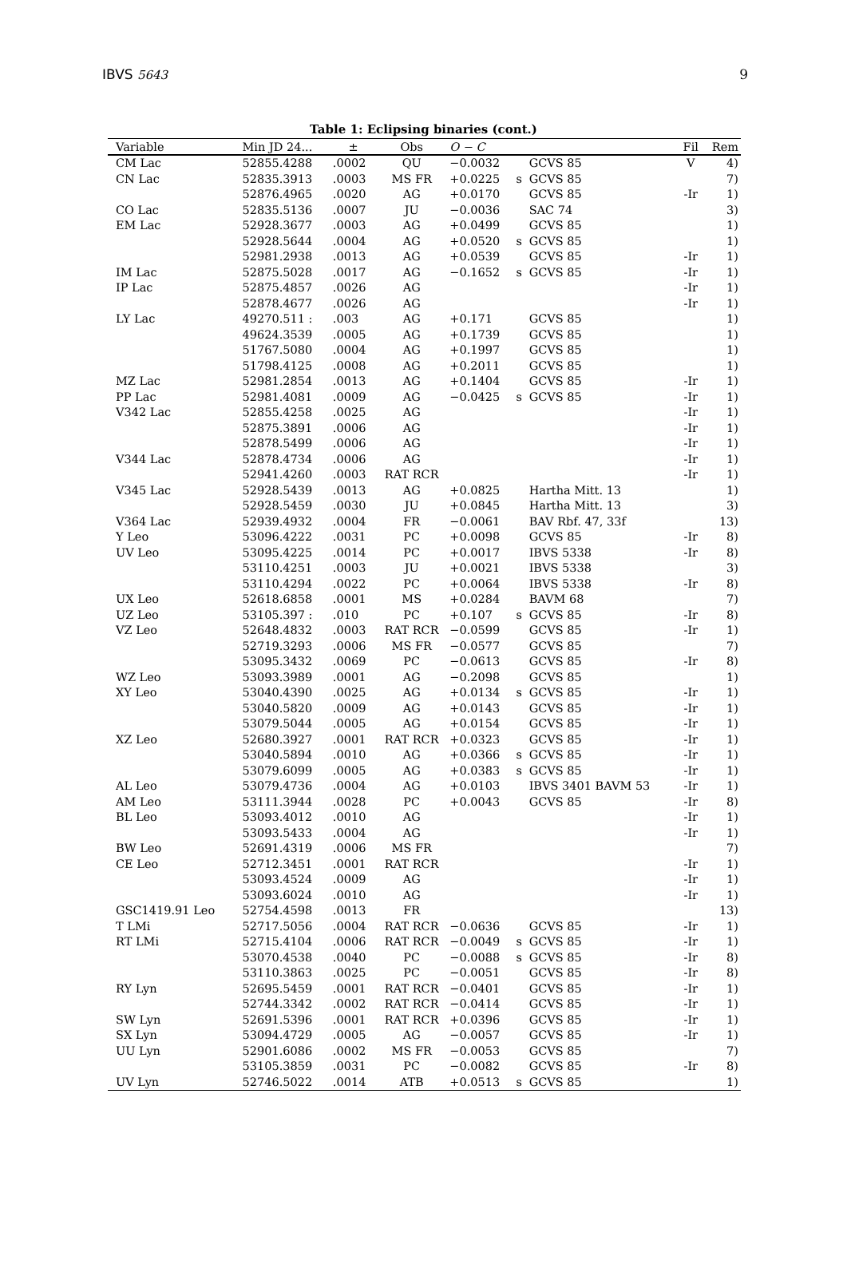IBVS 5643 9
Table 1: Eclipsing binaries (cont.)
| Variable | Min JD 24... | ± | Obs | O − C | | | Fil | Rem |
| --- | --- | --- | --- | --- | --- | --- | --- | --- |
| CM Lac | 52855.4288 | .0002 | QU | −0.0032 | | GCVS 85 | V | 4) |
| CN Lac | 52835.3913 | .0003 | MS FR | +0.0225 | s | GCVS 85 | | 7) |
| | 52876.4965 | .0020 | AG | +0.0170 | | GCVS 85 | -Ir | 1) |
| CO Lac | 52835.5136 | .0007 | JU | −0.0036 | | SAC 74 | | 3) |
| EM Lac | 52928.3677 | .0003 | AG | +0.0499 | | GCVS 85 | | 1) |
| | 52928.5644 | .0004 | AG | +0.0520 | s | GCVS 85 | | 1) |
| | 52981.2938 | .0013 | AG | +0.0539 | | GCVS 85 | -Ir | 1) |
| IM Lac | 52875.5028 | .0017 | AG | −0.1652 | s | GCVS 85 | -Ir | 1) |
| IP Lac | 52875.4857 | .0026 | AG | | | | -Ir | 1) |
| | 52878.4677 | .0026 | AG | | | | -Ir | 1) |
| LY Lac | 49270.511 : | .003 | AG | +0.171 | | GCVS 85 | | 1) |
| | 49624.3539 | .0005 | AG | +0.1739 | | GCVS 85 | | 1) |
| | 51767.5080 | .0004 | AG | +0.1997 | | GCVS 85 | | 1) |
| | 51798.4125 | .0008 | AG | +0.2011 | | GCVS 85 | | 1) |
| MZ Lac | 52981.2854 | .0013 | AG | +0.1404 | | GCVS 85 | -Ir | 1) |
| PP Lac | 52981.4081 | .0009 | AG | −0.0425 | s | GCVS 85 | -Ir | 1) |
| V342 Lac | 52855.4258 | .0025 | AG | | | | -Ir | 1) |
| | 52875.3891 | .0006 | AG | | | | -Ir | 1) |
| | 52878.5499 | .0006 | AG | | | | -Ir | 1) |
| V344 Lac | 52878.4734 | .0006 | AG | | | | -Ir | 1) |
| | 52941.4260 | .0003 | RAT RCR | | | | -Ir | 1) |
| V345 Lac | 52928.5439 | .0013 | AG | +0.0825 | | Hartha Mitt. 13 | | 1) |
| | 52928.5459 | .0030 | JU | +0.0845 | | Hartha Mitt. 13 | | 3) |
| V364 Lac | 52939.4932 | .0004 | FR | −0.0061 | | BAV Rbf. 47, 33f | | 13) |
| Y Leo | 53096.4222 | .0031 | PC | +0.0098 | | GCVS 85 | -Ir | 8) |
| UV Leo | 53095.4225 | .0014 | PC | +0.0017 | | IBVS 5338 | -Ir | 8) |
| | 53110.4251 | .0003 | JU | +0.0021 | | IBVS 5338 | | 3) |
| | 53110.4294 | .0022 | PC | +0.0064 | | IBVS 5338 | -Ir | 8) |
| UX Leo | 52618.6858 | .0001 | MS | +0.0284 | | BAVM 68 | | 7) |
| UZ Leo | 53105.397 : | .010 | PC | +0.107 | s | GCVS 85 | -Ir | 8) |
| VZ Leo | 52648.4832 | .0003 | RAT RCR | −0.0599 | | GCVS 85 | -Ir | 1) |
| | 52719.3293 | .0006 | MS FR | −0.0577 | | GCVS 85 | | 7) |
| | 53095.3432 | .0069 | PC | −0.0613 | | GCVS 85 | -Ir | 8) |
| WZ Leo | 53093.3989 | .0001 | AG | −0.2098 | | GCVS 85 | | 1) |
| XY Leo | 53040.4390 | .0025 | AG | +0.0134 | s | GCVS 85 | -Ir | 1) |
| | 53040.5820 | .0009 | AG | +0.0143 | | GCVS 85 | -Ir | 1) |
| | 53079.5044 | .0005 | AG | +0.0154 | | GCVS 85 | -Ir | 1) |
| XZ Leo | 52680.3927 | .0001 | RAT RCR | +0.0323 | | GCVS 85 | -Ir | 1) |
| | 53040.5894 | .0010 | AG | +0.0366 | s | GCVS 85 | -Ir | 1) |
| | 53079.6099 | .0005 | AG | +0.0383 | s | GCVS 85 | -Ir | 1) |
| AL Leo | 53079.4736 | .0004 | AG | +0.0103 | | IBVS 3401 BAVM 53 | -Ir | 1) |
| AM Leo | 53111.3944 | .0028 | PC | +0.0043 | | GCVS 85 | -Ir | 8) |
| BL Leo | 53093.4012 | .0010 | AG | | | | -Ir | 1) |
| | 53093.5433 | .0004 | AG | | | | -Ir | 1) |
| BW Leo | 52691.4319 | .0006 | MS FR | | | | | 7) |
| CE Leo | 52712.3451 | .0001 | RAT RCR | | | | -Ir | 1) |
| | 53093.4524 | .0009 | AG | | | | -Ir | 1) |
| | 53093.6024 | .0010 | AG | | | | -Ir | 1) |
| GSC1419.91 Leo | 52754.4598 | .0013 | FR | | | | | 13) |
| T LMi | 52717.5056 | .0004 | RAT RCR | −0.0636 | | GCVS 85 | -Ir | 1) |
| RT LMi | 52715.4104 | .0006 | RAT RCR | −0.0049 | s | GCVS 85 | -Ir | 1) |
| | 53070.4538 | .0040 | PC | −0.0088 | s | GCVS 85 | -Ir | 8) |
| | 53110.3863 | .0025 | PC | −0.0051 | | GCVS 85 | -Ir | 8) |
| RY Lyn | 52695.5459 | .0001 | RAT RCR | −0.0401 | | GCVS 85 | -Ir | 1) |
| | 52744.3342 | .0002 | RAT RCR | −0.0414 | | GCVS 85 | -Ir | 1) |
| SW Lyn | 52691.5396 | .0001 | RAT RCR | +0.0396 | | GCVS 85 | -Ir | 1) |
| SX Lyn | 53094.4729 | .0005 | AG | −0.0057 | | GCVS 85 | -Ir | 1) |
| UU Lyn | 52901.6086 | .0002 | MS FR | −0.0053 | | GCVS 85 | | 7) |
| | 53105.3859 | .0031 | PC | −0.0082 | | GCVS 85 | -Ir | 8) |
| UV Lyn | 52746.5022 | .0014 | ATB | +0.0513 | s | GCVS 85 | | 1) |